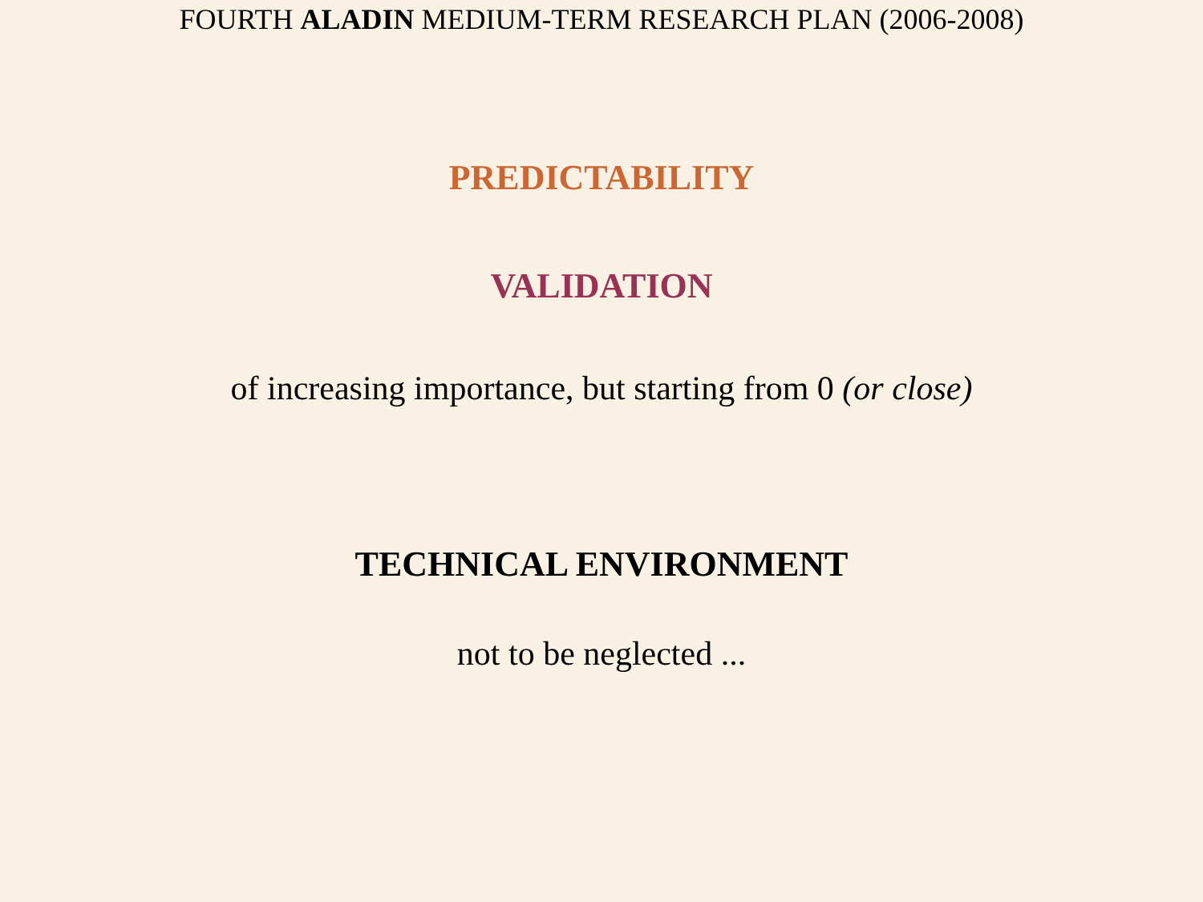FOURTH ALADIN MEDIUM-TERM RESEARCH PLAN (2006-2008)
PREDICTABILITY
VALIDATION
of increasing importance, but starting from 0 (or close)
TECHNICAL ENVIRONMENT
not to be neglected ...